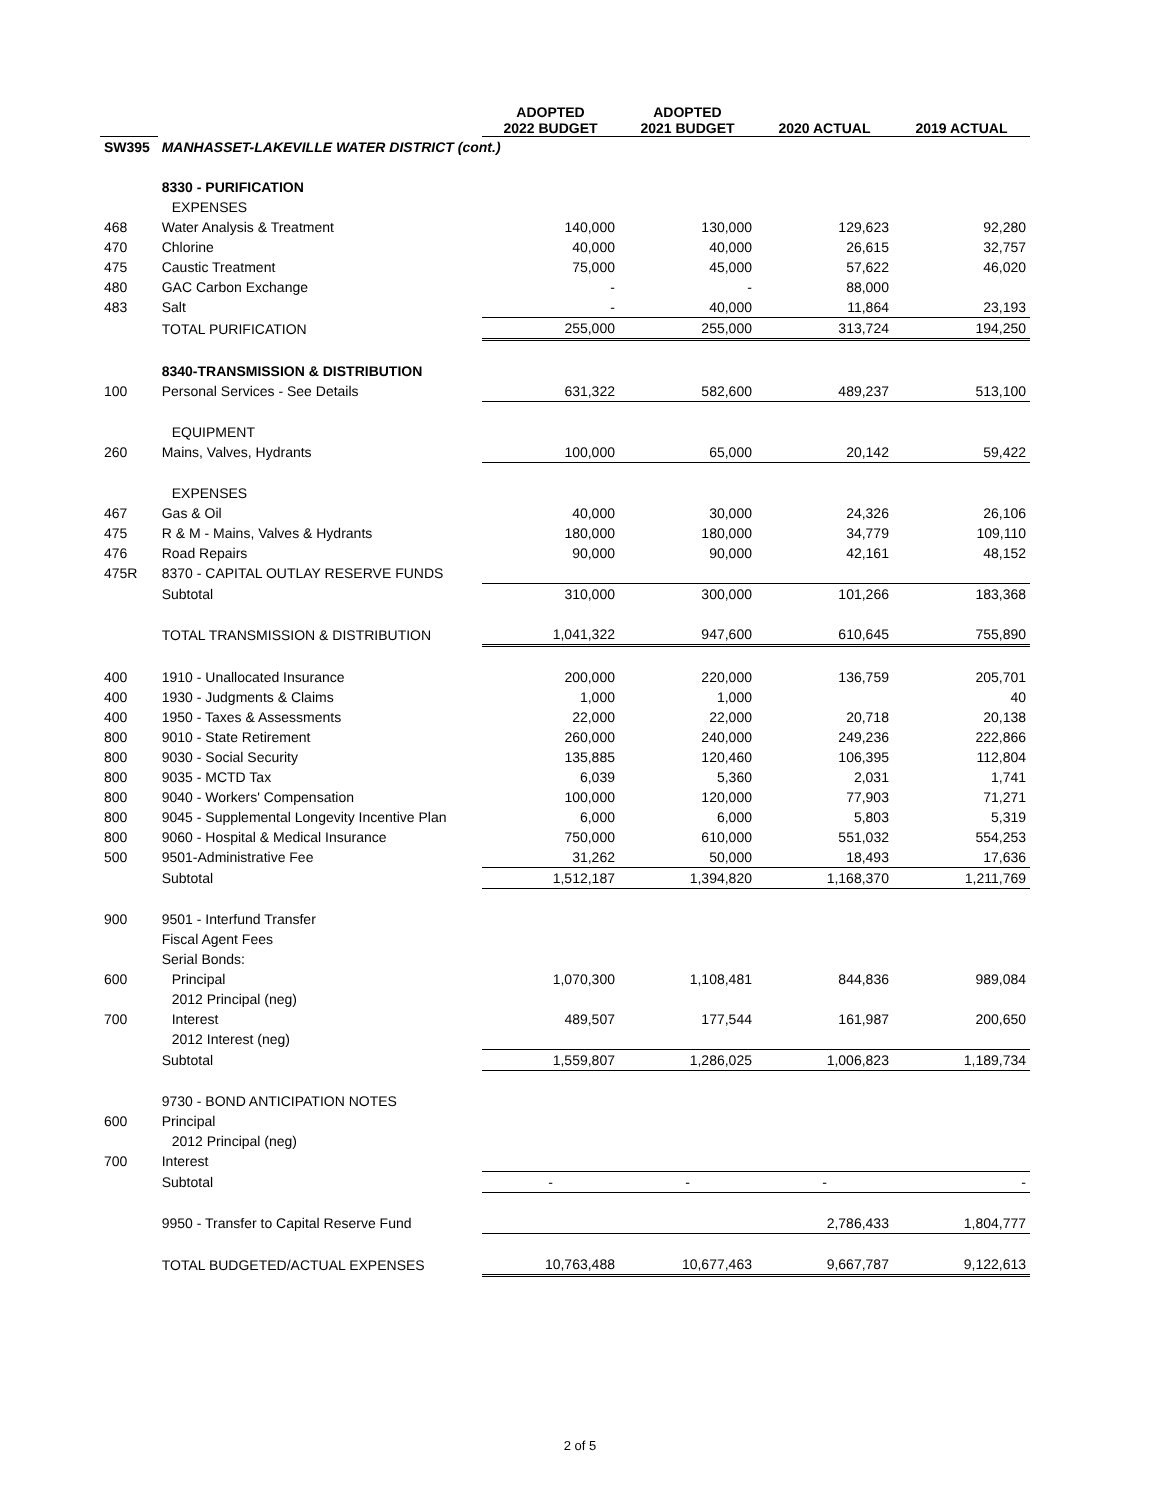| | | ADOPTED 2022 BUDGET | ADOPTED 2021 BUDGET | 2020 ACTUAL | 2019 ACTUAL |
| --- | --- | --- | --- | --- | --- |
| SW395 | MANHASSET-LAKEVILLE WATER DISTRICT (cont.) | | | | |
| | 8330 - PURIFICATION | | | | |
| | EXPENSES | | | | |
| 468 | Water Analysis & Treatment | 140,000 | 130,000 | 129,623 | 92,280 |
| 470 | Chlorine | 40,000 | 40,000 | 26,615 | 32,757 |
| 475 | Caustic Treatment | 75,000 | 45,000 | 57,622 | 46,020 |
| 480 | GAC Carbon Exchange | - | - | 88,000 | |
| 483 | Salt | - | 40,000 | 11,864 | 23,193 |
| | TOTAL PURIFICATION | 255,000 | 255,000 | 313,724 | 194,250 |
| | 8340-TRANSMISSION & DISTRIBUTION | | | | |
| 100 | Personal Services - See Details | 631,322 | 582,600 | 489,237 | 513,100 |
| | EQUIPMENT | | | | |
| 260 | Mains, Valves, Hydrants | 100,000 | 65,000 | 20,142 | 59,422 |
| | EXPENSES | | | | |
| 467 | Gas & Oil | 40,000 | 30,000 | 24,326 | 26,106 |
| 475 | R & M - Mains, Valves & Hydrants | 180,000 | 180,000 | 34,779 | 109,110 |
| 476 | Road Repairs | 90,000 | 90,000 | 42,161 | 48,152 |
| 475R | 8370 - CAPITAL OUTLAY RESERVE FUNDS | | | | |
| | Subtotal | 310,000 | 300,000 | 101,266 | 183,368 |
| | TOTAL TRANSMISSION & DISTRIBUTION | 1,041,322 | 947,600 | 610,645 | 755,890 |
| 400 | 1910 - Unallocated Insurance | 200,000 | 220,000 | 136,759 | 205,701 |
| 400 | 1930 - Judgments & Claims | 1,000 | 1,000 | | 40 |
| 400 | 1950 - Taxes & Assessments | 22,000 | 22,000 | 20,718 | 20,138 |
| 800 | 9010 - State Retirement | 260,000 | 240,000 | 249,236 | 222,866 |
| 800 | 9030 - Social Security | 135,885 | 120,460 | 106,395 | 112,804 |
| 800 | 9035 - MCTD Tax | 6,039 | 5,360 | 2,031 | 1,741 |
| 800 | 9040 - Workers' Compensation | 100,000 | 120,000 | 77,903 | 71,271 |
| 800 | 9045 - Supplemental Longevity Incentive Plan | 6,000 | 6,000 | 5,803 | 5,319 |
| 800 | 9060 - Hospital & Medical Insurance | 750,000 | 610,000 | 551,032 | 554,253 |
| 500 | 9501-Administrative Fee | 31,262 | 50,000 | 18,493 | 17,636 |
| | Subtotal | 1,512,187 | 1,394,820 | 1,168,370 | 1,211,769 |
| 900 | 9501 - Interfund Transfer | | | | |
| | Fiscal Agent Fees | | | | |
| | Serial Bonds: | | | | |
| 600 | Principal | 1,070,300 | 1,108,481 | 844,836 | 989,084 |
| | 2012 Principal (neg) | | | | |
| 700 | Interest | 489,507 | 177,544 | 161,987 | 200,650 |
| | 2012 Interest (neg) | | | | |
| | Subtotal | 1,559,807 | 1,286,025 | 1,006,823 | 1,189,734 |
| | 9730 - BOND ANTICIPATION NOTES | | | | |
| 600 | Principal | | | | |
| | 2012 Principal (neg) | | | | |
| 700 | Interest | | | | |
| | Subtotal | - | - | - | - |
| | 9950 - Transfer to Capital Reserve Fund | | | 2,786,433 | 1,804,777 |
| | TOTAL BUDGETED/ACTUAL EXPENSES | 10,763,488 | 10,677,463 | 9,667,787 | 9,122,613 |
2 of 5